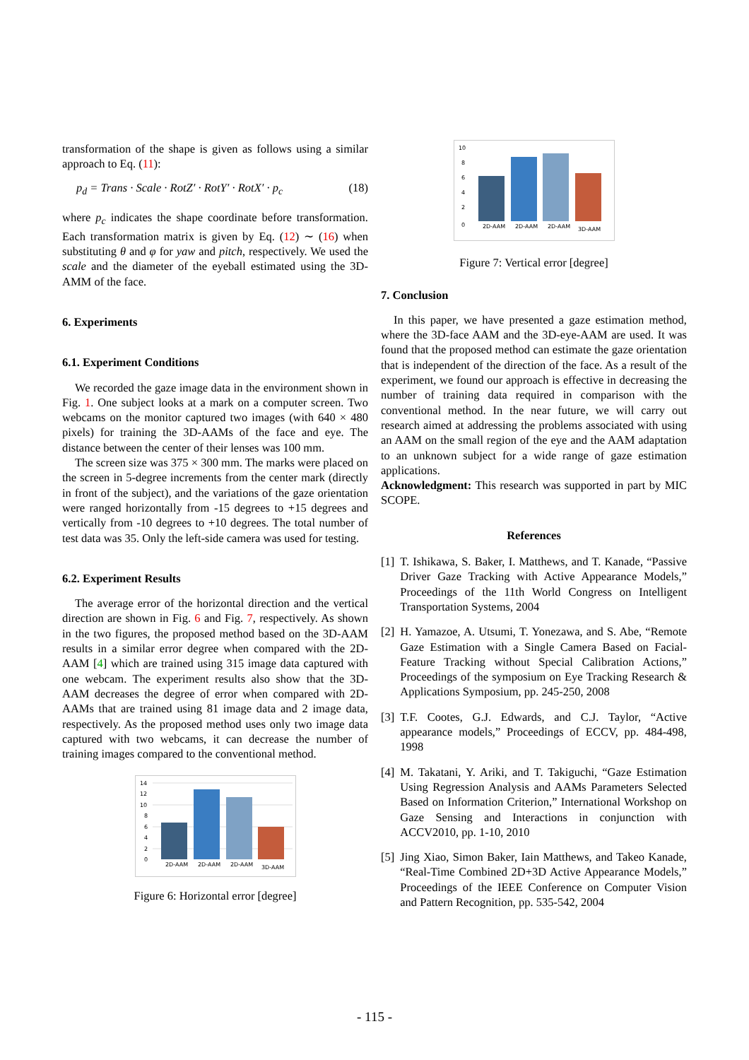transformation of the shape is given as follows using a similar approach to Eq. (11):
p<sub>d</sub> = Trans · Scale · RotZ′ · RotY′ · RotX′ · p<sub>c</sub> (18)
where p<sub>c</sub> indicates the shape coordinate before transformation. Each transformation matrix is given by Eq. (12) ∼ (16) when substituting θ and φ for yaw and pitch, respectively. We used the scale and the diameter of the eyeball estimated using the 3D-AMM of the face.
6. Experiments
6.1. Experiment Conditions
We recorded the gaze image data in the environment shown in Fig. 1. One subject looks at a mark on a computer screen. Two webcams on the monitor captured two images (with 640 × 480 pixels) for training the 3D-AAMs of the face and eye. The distance between the center of their lenses was 100 mm.
The screen size was 375 × 300 mm. The marks were placed on the screen in 5-degree increments from the center mark (directly in front of the subject), and the variations of the gaze orientation were ranged horizontally from -15 degrees to +15 degrees and vertically from -10 degrees to +10 degrees. The total number of test data was 35. Only the left-side camera was used for testing.
6.2. Experiment Results
The average error of the horizontal direction and the vertical direction are shown in Fig. 6 and Fig. 7, respectively. As shown in the two figures, the proposed method based on the 3D-AAM results in a similar error degree when compared with the 2D-AAM [4] which are trained using 315 image data captured with one webcam. The experiment results also show that the 3D-AAM decreases the degree of error when compared with 2D-AAMs that are trained using 81 image data and 2 image data, respectively. As the proposed method uses only two image data captured with two webcams, it can decrease the number of training images compared to the conventional method.
14
12
10
8
6
4
2
0
2D-AAM
2D-AAM
2D-AAM
3D-AAM
Figure 6: Horizontal error [degree]
10
8
6
4
2
0
2D-AAM
2D-AAM
2D-AAM
3D-AAM
Figure 7: Vertical error [degree]
7. Conclusion
In this paper, we have presented a gaze estimation method, where the 3D-face AAM and the 3D-eye-AAM are used. It was found that the proposed method can estimate the gaze orientation that is independent of the direction of the face. As a result of the experiment, we found our approach is effective in decreasing the number of training data required in comparison with the conventional method. In the near future, we will carry out research aimed at addressing the problems associated with using an AAM on the small region of the eye and the AAM adaptation to an unknown subject for a wide range of gaze estimation applications.
Acknowledgment: This research was supported in part by MIC SCOPE.
References
[1] T. Ishikawa, S. Baker, I. Matthews, and T. Kanade, “Passive Driver Gaze Tracking with Active Appearance Models,” Proceedings of the 11th World Congress on Intelligent Transportation Systems, 2004
[2] H. Yamazoe, A. Utsumi, T. Yonezawa, and S. Abe, “Remote Gaze Estimation with a Single Camera Based on Facial-Feature Tracking without Special Calibration Actions,” Proceedings of the symposium on Eye Tracking Research & Applications Symposium, pp. 245-250, 2008
[3] T.F. Cootes, G.J. Edwards, and C.J. Taylor, “Active appearance models,” Proceedings of ECCV, pp. 484-498, 1998
[4] M. Takatani, Y. Ariki, and T. Takiguchi, “Gaze Estimation Using Regression Analysis and AAMs Parameters Selected Based on Information Criterion,” International Workshop on Gaze Sensing and Interactions in conjunction with ACCV2010, pp. 1-10, 2010
[5] Jing Xiao, Simon Baker, Iain Matthews, and Takeo Kanade, “Real-Time Combined 2D+3D Active Appearance Models,” Proceedings of the IEEE Conference on Computer Vision and Pattern Recognition, pp. 535-542, 2004
- 115 -